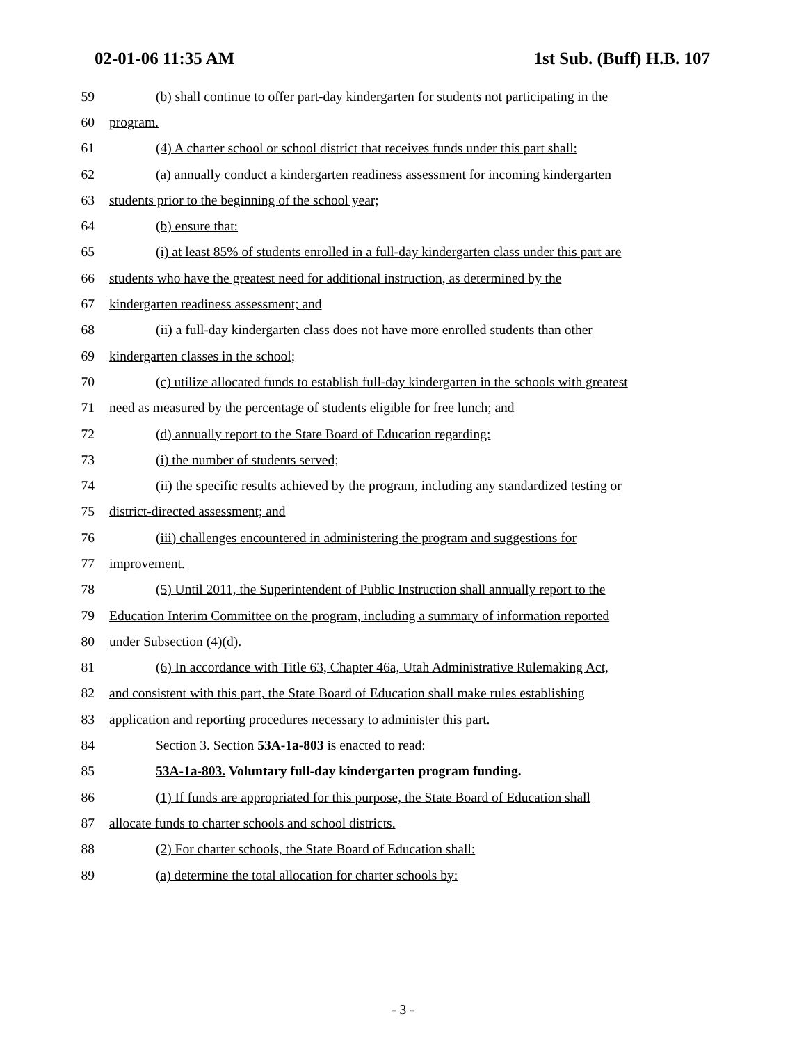02-01-06 11:35 AM 1st Sub. (Buff) H.B. 107
59 (b) shall continue to offer part-day kindergarten for students not participating in the
60 program.
61 (4) A charter school or school district that receives funds under this part shall:
62 (a) annually conduct a kindergarten readiness assessment for incoming kindergarten
63 students prior to the beginning of the school year;
64 (b) ensure that:
65 (i) at least 85% of students enrolled in a full-day kindergarten class under this part are
66 students who have the greatest need for additional instruction, as determined by the
67 kindergarten readiness assessment; and
68 (ii) a full-day kindergarten class does not have more enrolled students than other
69 kindergarten classes in the school;
70 (c) utilize allocated funds to establish full-day kindergarten in the schools with greatest
71 need as measured by the percentage of students eligible for free lunch; and
72 (d) annually report to the State Board of Education regarding:
73 (i) the number of students served;
74 (ii) the specific results achieved by the program, including any standardized testing or
75 district-directed assessment; and
76 (iii) challenges encountered in administering the program and suggestions for
77 improvement.
78 (5) Until 2011, the Superintendent of Public Instruction shall annually report to the
79 Education Interim Committee on the program, including a summary of information reported
80 under Subsection (4)(d).
81 (6) In accordance with Title 63, Chapter 46a, Utah Administrative Rulemaking Act,
82 and consistent with this part, the State Board of Education shall make rules establishing
83 application and reporting procedures necessary to administer this part.
84 Section 3. Section 53A-1a-803 is enacted to read:
85 53A-1a-803. Voluntary full-day kindergarten program funding.
86 (1) If funds are appropriated for this purpose, the State Board of Education shall
87 allocate funds to charter schools and school districts.
88 (2) For charter schools, the State Board of Education shall:
89 (a) determine the total allocation for charter schools by:
- 3 -